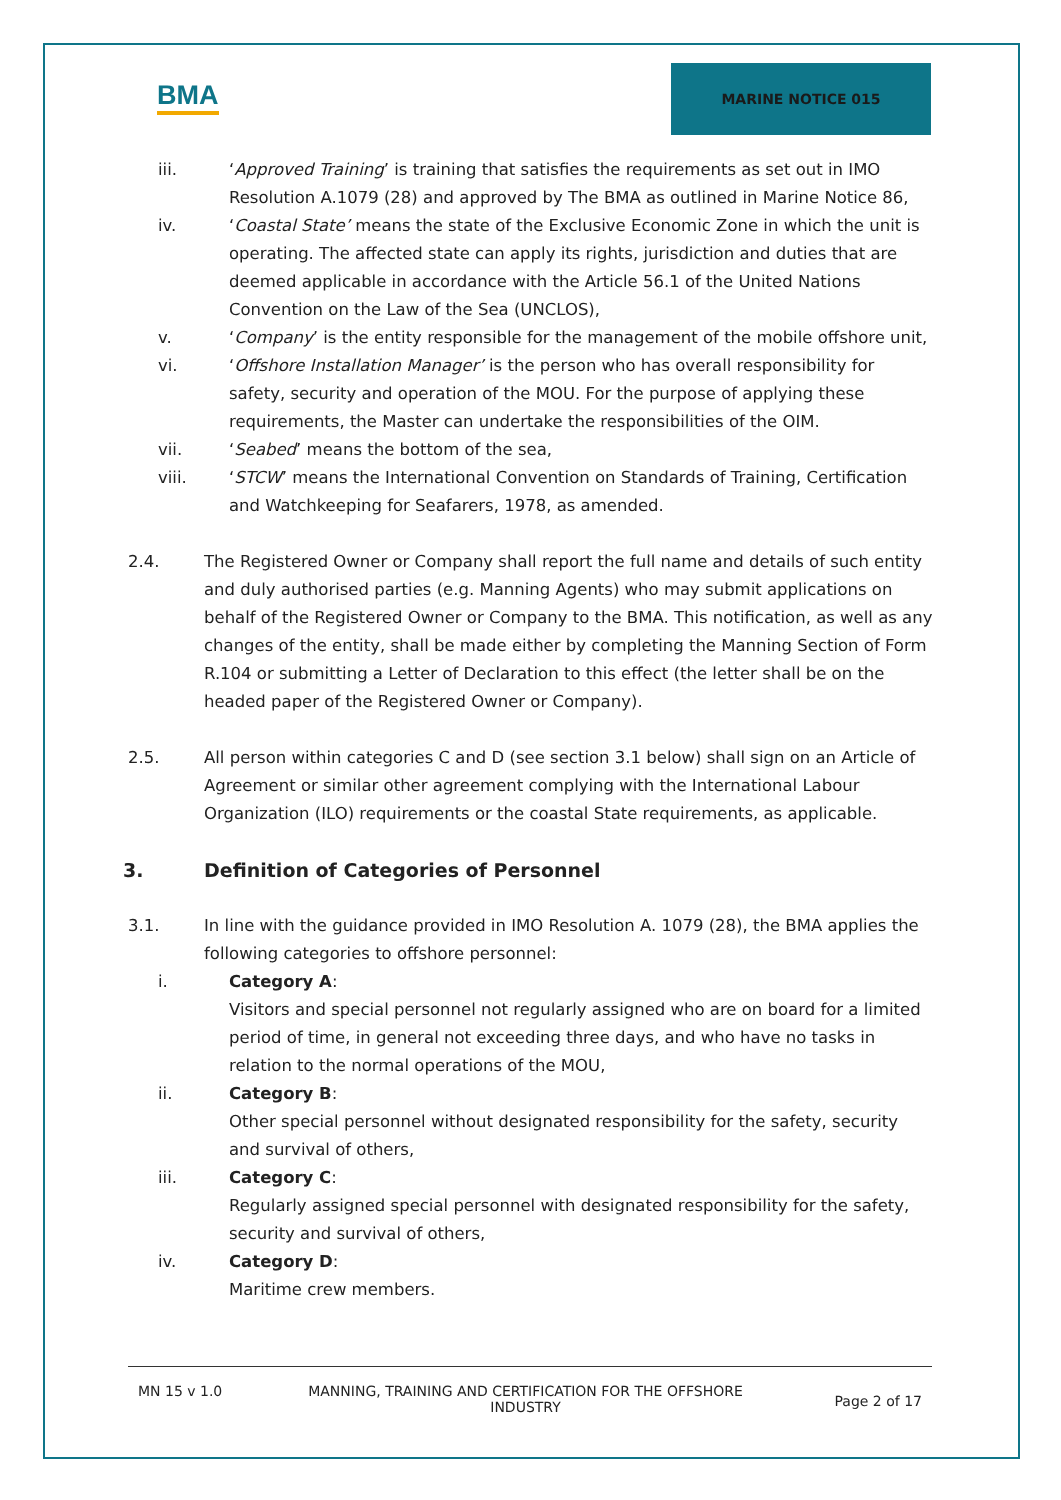BMA
MARINE NOTICE 015
iii. ‘Approved Training’ is training that satisfies the requirements as set out in IMO Resolution A.1079 (28) and approved by The BMA as outlined in Marine Notice 86,
iv. ‘Coastal State’ means the state of the Exclusive Economic Zone in which the unit is operating. The affected state can apply its rights, jurisdiction and duties that are deemed applicable in accordance with the Article 56.1 of the United Nations Convention on the Law of the Sea (UNCLOS),
v. ‘Company’ is the entity responsible for the management of the mobile offshore unit,
vi. ‘Offshore Installation Manager’ is the person who has overall responsibility for safety, security and operation of the MOU. For the purpose of applying these requirements, the Master can undertake the responsibilities of the OIM.
vii. ‘Seabed’ means the bottom of the sea,
viii. ‘STCW’ means the International Convention on Standards of Training, Certification and Watchkeeping for Seafarers, 1978, as amended.
2.4. The Registered Owner or Company shall report the full name and details of such entity and duly authorised parties (e.g. Manning Agents) who may submit applications on behalf of the Registered Owner or Company to the BMA. This notification, as well as any changes of the entity, shall be made either by completing the Manning Section of Form R.104 or submitting a Letter of Declaration to this effect (the letter shall be on the headed paper of the Registered Owner or Company).
2.5. All person within categories C and D (see section 3.1 below) shall sign on an Article of Agreement or similar other agreement complying with the International Labour Organization (ILO) requirements or the coastal State requirements, as applicable.
3. Definition of Categories of Personnel
3.1. In line with the guidance provided in IMO Resolution A. 1079 (28), the BMA applies the following categories to offshore personnel:
i. Category A:
Visitors and special personnel not regularly assigned who are on board for a limited period of time, in general not exceeding three days, and who have no tasks in relation to the normal operations of the MOU,
ii. Category B:
Other special personnel without designated responsibility for the safety, security and survival of others,
iii. Category C:
Regularly assigned special personnel with designated responsibility for the safety, security and survival of others,
iv. Category D:
Maritime crew members.
MN 15 v 1.0 MANNING, TRAINING AND CERTIFICATION FOR THE OFFSHORE INDUSTRY
Page 2 of 17